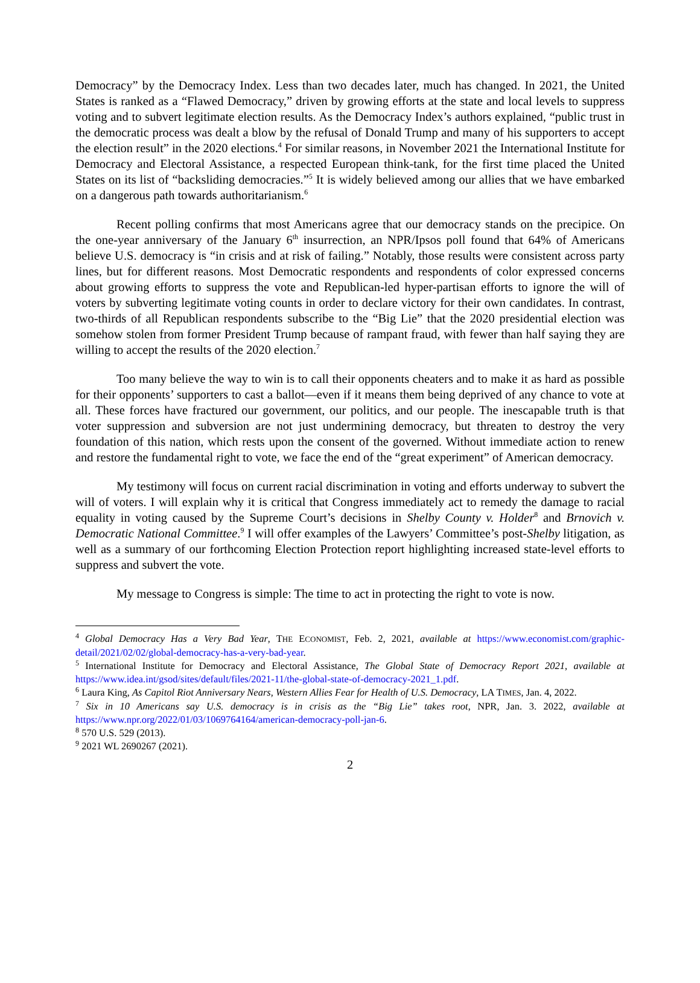Democracy” by the Democracy Index. Less than two decades later, much has changed. In 2021, the United States is ranked as a “Flawed Democracy,” driven by growing efforts at the state and local levels to suppress voting and to subvert legitimate election results. As the Democracy Index’s authors explained, “public trust in the democratic process was dealt a blow by the refusal of Donald Trump and many of his supporters to accept the election result” in the 2020 elections.<sup>4</sup> For similar reasons, in November 2021 the International Institute for Democracy and Electoral Assistance, a respected European think-tank, for the first time placed the United States on its list of “backsliding democracies.”<sup>5</sup> It is widely believed among our allies that we have embarked on a dangerous path towards authoritarianism.<sup>6</sup>
Recent polling confirms that most Americans agree that our democracy stands on the precipice. On the one-year anniversary of the January 6<sup>th</sup> insurrection, an NPR/Ipsos poll found that 64% of Americans believe U.S. democracy is “in crisis and at risk of failing.” Notably, those results were consistent across party lines, but for different reasons. Most Democratic respondents and respondents of color expressed concerns about growing efforts to suppress the vote and Republican-led hyper-partisan efforts to ignore the will of voters by subverting legitimate voting counts in order to declare victory for their own candidates. In contrast, two-thirds of all Republican respondents subscribe to the “Big Lie” that the 2020 presidential election was somehow stolen from former President Trump because of rampant fraud, with fewer than half saying they are willing to accept the results of the 2020 election.<sup>7</sup>
Too many believe the way to win is to call their opponents cheaters and to make it as hard as possible for their opponents’ supporters to cast a ballot—even if it means them being deprived of any chance to vote at all. These forces have fractured our government, our politics, and our people. The inescapable truth is that voter suppression and subversion are not just undermining democracy, but threaten to destroy the very foundation of this nation, which rests upon the consent of the governed. Without immediate action to renew and restore the fundamental right to vote, we face the end of the “great experiment” of American democracy.
My testimony will focus on current racial discrimination in voting and efforts underway to subvert the will of voters. I will explain why it is critical that Congress immediately act to remedy the damage to racial equality in voting caused by the Supreme Court’s decisions in Shelby County v. Holder<sup>8</sup> and Brnovich v. Democratic National Committee.<sup>9</sup> I will offer examples of the Lawyers’ Committee’s post-Shelby litigation, as well as a summary of our forthcoming Election Protection report highlighting increased state-level efforts to suppress and subvert the vote.
My message to Congress is simple: The time to act in protecting the right to vote is now.
<sup>4</sup> Global Democracy Has a Very Bad Year, THE ECONOMIST, Feb. 2, 2021, available at https://www.economist.com/graphic-detail/2021/02/02/global-democracy-has-a-very-bad-year.
<sup>5</sup> International Institute for Democracy and Electoral Assistance, The Global State of Democracy Report 2021, available at https://www.idea.int/gsod/sites/default/files/2021-11/the-global-state-of-democracy-2021_1.pdf.
<sup>6</sup> Laura King, As Capitol Riot Anniversary Nears, Western Allies Fear for Health of U.S. Democracy, LA TIMES, Jan. 4, 2022.
<sup>7</sup> Six in 10 Americans say U.S. democracy is in crisis as the “Big Lie” takes root, NPR, Jan. 3. 2022, available at https://www.npr.org/2022/01/03/1069764164/american-democracy-poll-jan-6.
<sup>8</sup> 570 U.S. 529 (2013).
<sup>9</sup> 2021 WL 2690267 (2021).
2